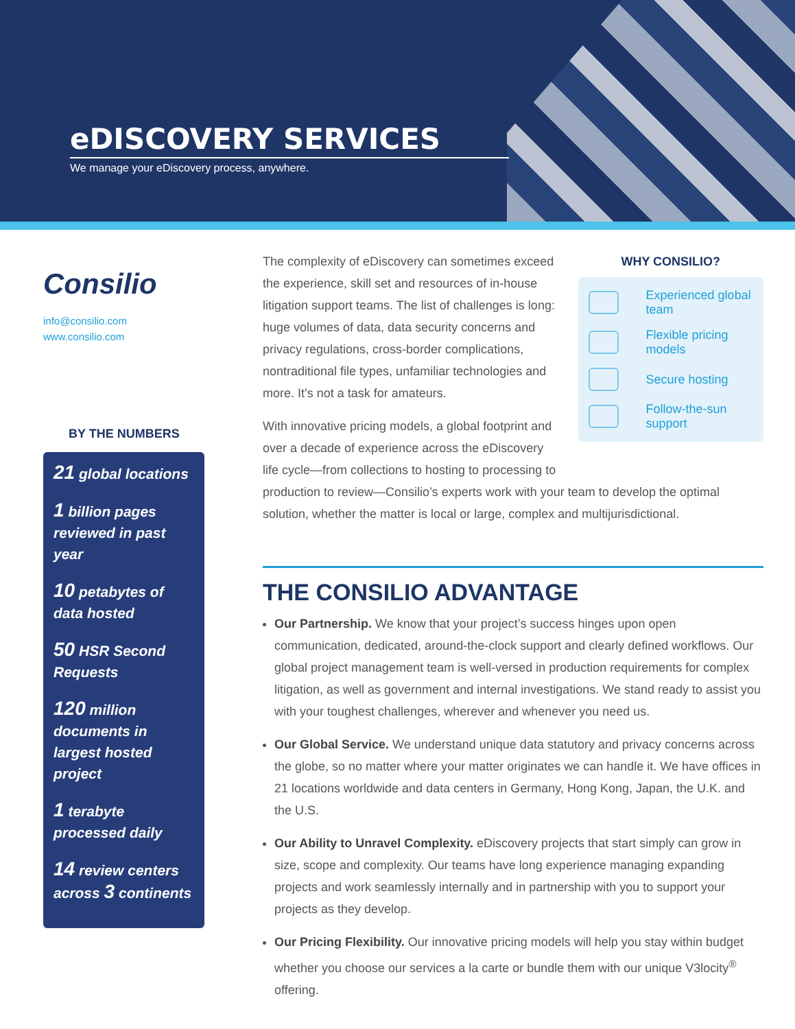eDISCOVERY SERVICES
We manage your eDiscovery process, anywhere.
Consilio
info@consilio.com
www.consilio.com
BY THE NUMBERS
21 global locations
1 billion pages reviewed in past year
10 petabytes of data hosted
50 HSR Second Requests
120 million documents in largest hosted project
1 terabyte processed daily
14 review centers across 3 continents
The complexity of eDiscovery can sometimes exceed the experience, skill set and resources of in-house litigation support teams. The list of challenges is long: huge volumes of data, data security concerns and privacy regulations, cross-border complications, nontraditional file types, unfamiliar technologies and more. It’s not a task for amateurs.
With innovative pricing models, a global footprint and over a decade of experience across the eDiscovery life cycle—from collections to hosting to processing to
WHY CONSILIO?
Experienced global team
Flexible pricing models
Secure hosting
Follow-the-sun support
production to review—Consilio’s experts work with your team to develop the optimal solution, whether the matter is local or large, complex and multijurisdictional.
THE CONSILIO ADVANTAGE
Our Partnership. We know that your project’s success hinges upon open communication, dedicated, around-the-clock support and clearly defined workflows. Our global project management team is well-versed in production requirements for complex litigation, as well as government and internal investigations. We stand ready to assist you with your toughest challenges, wherever and whenever you need us.
Our Global Service. We understand unique data statutory and privacy concerns across the globe, so no matter where your matter originates we can handle it. We have offices in 21 locations worldwide and data centers in Germany, Hong Kong, Japan, the U.K. and the U.S.
Our Ability to Unravel Complexity. eDiscovery projects that start simply can grow in size, scope and complexity. Our teams have long experience managing expanding projects and work seamlessly internally and in partnership with you to support your projects as they develop.
Our Pricing Flexibility. Our innovative pricing models will help you stay within budget whether you choose our services a la carte or bundle them with our unique V3locity<sup>®</sup> offering.